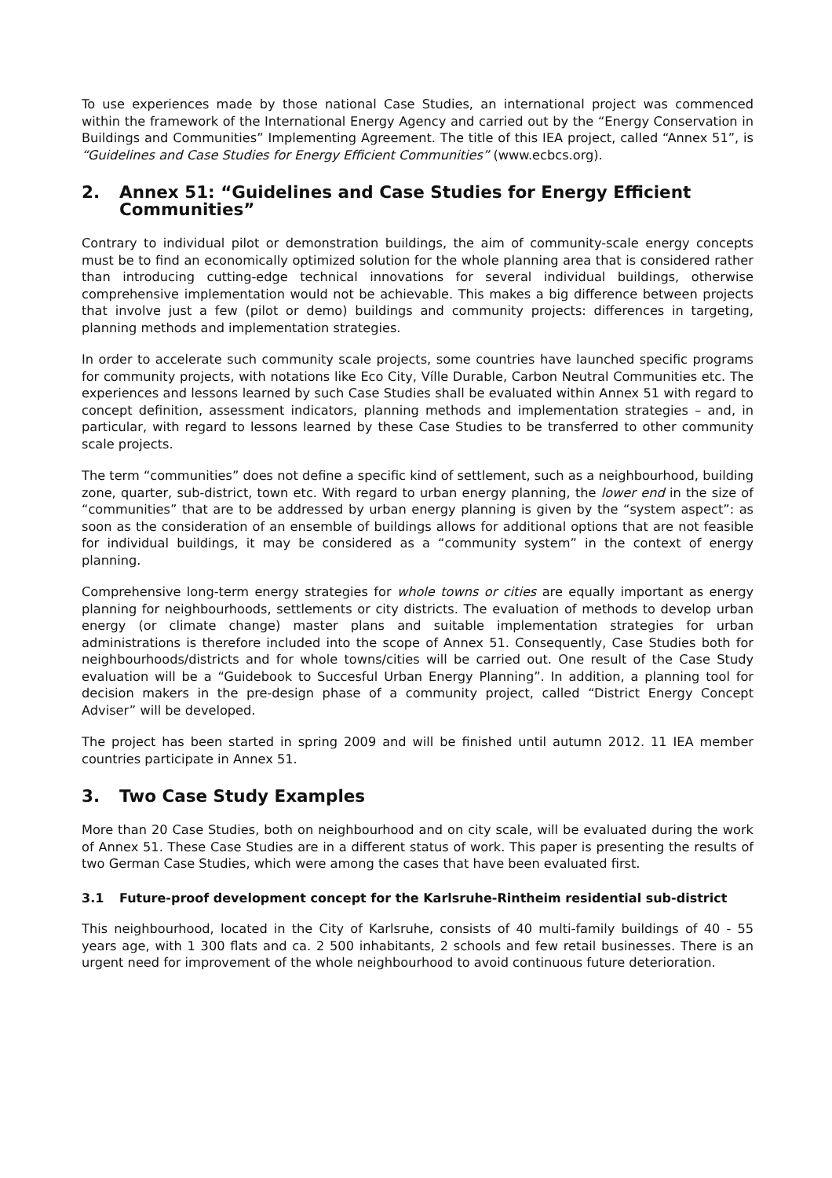To use experiences made by those national Case Studies, an international project was commenced within the framework of the International Energy Agency and carried out by the “Energy Conservation in Buildings and Communities” Implementing Agreement. The title of this IEA project, called “Annex 51”, is “Guidelines and Case Studies for Energy Efficient Communities” (www.ecbcs.org).
2. Annex 51: “Guidelines and Case Studies for Energy Efficient Communities”
Contrary to individual pilot or demonstration buildings, the aim of community-scale energy concepts must be to find an economically optimized solution for the whole planning area that is considered rather than introducing cutting-edge technical innovations for several individual buildings, otherwise comprehensive implementation would not be achievable. This makes a big difference between projects that involve just a few (pilot or demo) buildings and community projects: differences in targeting, planning methods and implementation strategies.
In order to accelerate such community scale projects, some countries have launched specific programs for community projects, with notations like Eco City, Víll​e Durable, Carbon Neutral Communities etc. The experiences and lessons learned by such Case Studies shall be evaluated within Annex 51 with regard to concept definition, assessment indicators, planning methods and implementation strategies – and, in particular, with regard to lessons learned by these Case Studies to be transferred to other community scale projects.
The term “communities” does not define a specific kind of settlement, such as a neighbourhood, building zone, quarter, sub-district, town etc. With regard to urban energy planning, the lower end in the size of “communities” that are to be addressed by urban energy planning is given by the “system aspect”: as soon as the consideration of an ensemble of buildings allows for additional options that are not feasible for individual buildings, it may be considered as a “community system” in the context of energy planning.
Comprehensive long-term energy strategies for whole towns or cities are equally important as energy planning for neighbourhoods, settlements or city districts. The evaluation of methods to develop urban energy (or climate change) master plans and suitable implementation strategies for urban administrations is therefore included into the scope of Annex 51. Consequently, Case Studies both for neighbourhoods/districts and for whole towns/cities will be carried out. One result of the Case Study evaluation will be a “Guidebook to Succesful Urban Energy Planning”. In addition, a planning tool for decision makers in the pre-design phase of a community project, called “District Energy Concept Adviser” will be developed.
The project has been started in spring 2009 and will be finished until autumn 2012. 11 IEA member countries participate in Annex 51.
3. Two Case Study Examples
More than 20 Case Studies, both on neighbourhood and on city scale, will be evaluated during the work of Annex 51. These Case Studies are in a different status of work. This paper is presenting the results of two German Case Studies, which were among the cases that have been evaluated first.
3.1 Future-proof development concept for the Karlsruhe-Rintheim residential sub-district
This neighbourhood, located in the City of Karlsruhe, consists of 40 multi-family buildings of 40 - 55 years age, with 1 300 flats and ca. 2 500 inhabitants, 2 schools and few retail businesses. There is an urgent need for improvement of the whole neighbourhood to avoid continuous future deterioration.